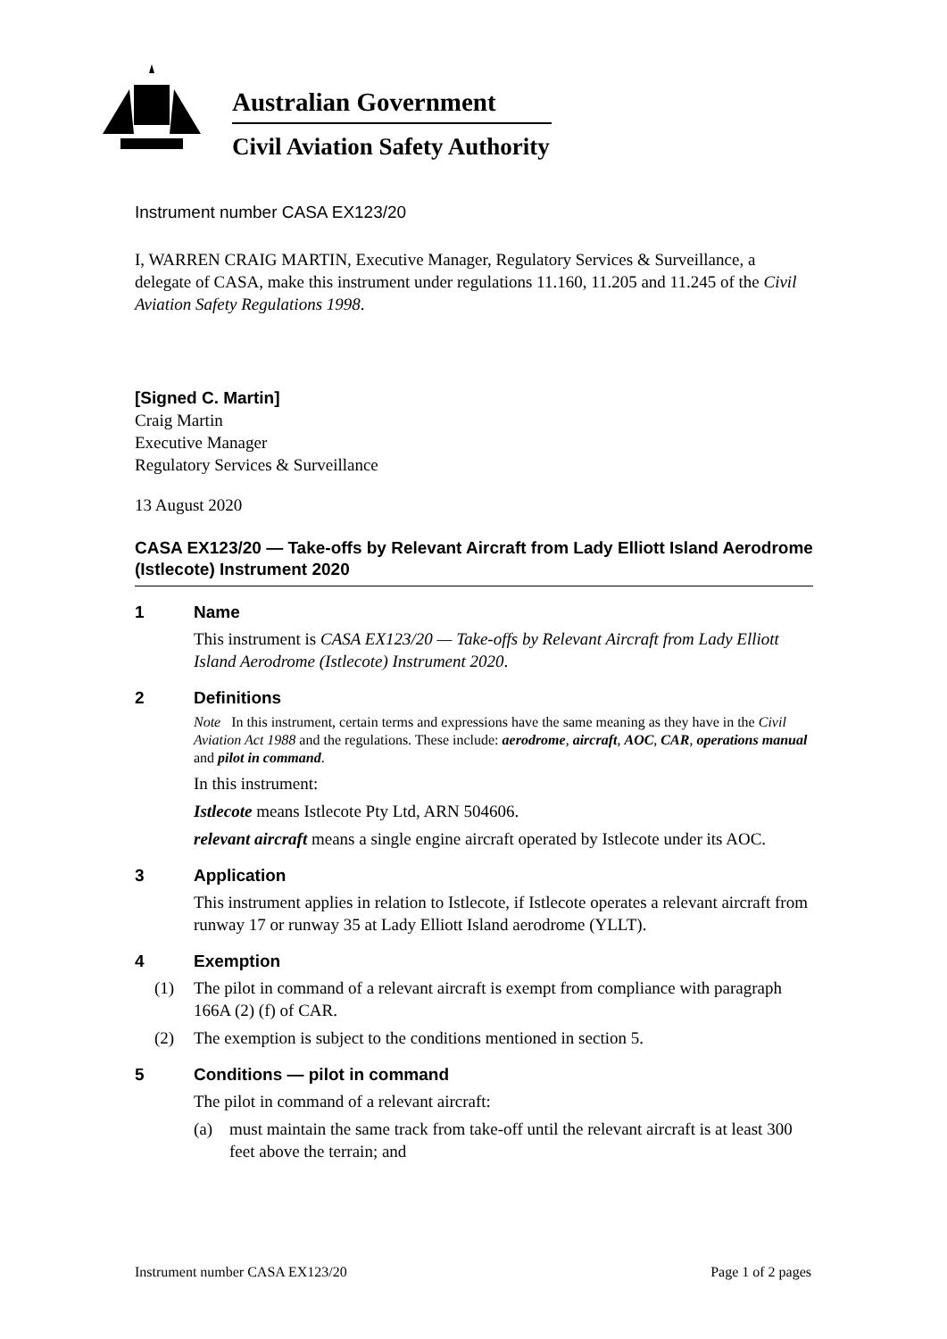Australian Government
Civil Aviation Safety Authority
Instrument number CASA EX123/20
I, WARREN CRAIG MARTIN, Executive Manager, Regulatory Services & Surveillance, a delegate of CASA, make this instrument under regulations 11.160, 11.205 and 11.245 of the Civil Aviation Safety Regulations 1998.
[Signed C. Martin]
Craig Martin
Executive Manager
Regulatory Services & Surveillance
13 August 2020
CASA EX123/20 — Take-offs by Relevant Aircraft from Lady Elliott Island Aerodrome (Istlecote) Instrument 2020
1 Name
This instrument is CASA EX123/20 — Take-offs by Relevant Aircraft from Lady Elliott Island Aerodrome (Istlecote) Instrument 2020.
2 Definitions
Note In this instrument, certain terms and expressions have the same meaning as they have in the Civil Aviation Act 1988 and the regulations. These include: aerodrome, aircraft, AOC, CAR, operations manual and pilot in command.
In this instrument:
Istlecote means Istlecote Pty Ltd, ARN 504606.
relevant aircraft means a single engine aircraft operated by Istlecote under its AOC.
3 Application
This instrument applies in relation to Istlecote, if Istlecote operates a relevant aircraft from runway 17 or runway 35 at Lady Elliott Island aerodrome (YLLT).
4 Exemption
(1) The pilot in command of a relevant aircraft is exempt from compliance with paragraph 166A (2) (f) of CAR.
(2) The exemption is subject to the conditions mentioned in section 5.
5 Conditions — pilot in command
The pilot in command of a relevant aircraft:
(a) must maintain the same track from take-off until the relevant aircraft is at least 300 feet above the terrain; and
Instrument number CASA EX123/20 Page 1 of 2 pages